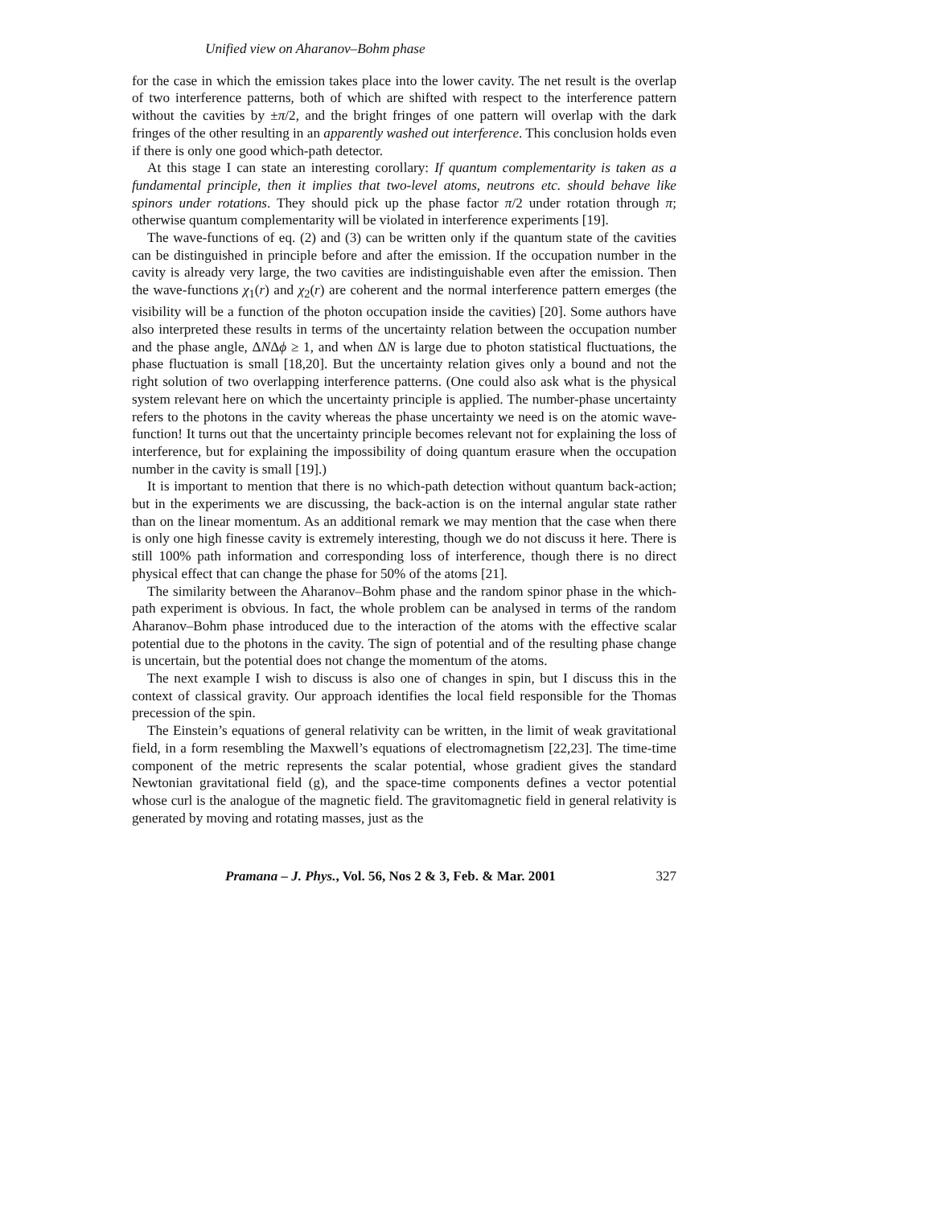Unified view on Aharanov–Bohm phase
for the case in which the emission takes place into the lower cavity. The net result is the overlap of two interference patterns, both of which are shifted with respect to the interference pattern without the cavities by ±π/2, and the bright fringes of one pattern will overlap with the dark fringes of the other resulting in an apparently washed out interference. This conclusion holds even if there is only one good which-path detector.
At this stage I can state an interesting corollary: If quantum complementarity is taken as a fundamental principle, then it implies that two-level atoms, neutrons etc. should behave like spinors under rotations. They should pick up the phase factor π/2 under rotation through π; otherwise quantum complementarity will be violated in interference experiments [19].
The wave-functions of eq. (2) and (3) can be written only if the quantum state of the cavities can be distinguished in principle before and after the emission. If the occupation number in the cavity is already very large, the two cavities are indistinguishable even after the emission. Then the wave-functions χ<sub>1</sub>(r) and χ<sub>2</sub>(r) are coherent and the normal interference pattern emerges (the visibility will be a function of the photon occupation inside the cavities) [20]. Some authors have also interpreted these results in terms of the uncertainty relation between the occupation number and the phase angle, ΔNΔϕ ≥ 1, and when ΔN is large due to photon statistical fluctuations, the phase fluctuation is small [18,20]. But the uncertainty relation gives only a bound and not the right solution of two overlapping interference patterns. (One could also ask what is the physical system relevant here on which the uncertainty principle is applied. The number-phase uncertainty refers to the photons in the cavity whereas the phase uncertainty we need is on the atomic wave-function! It turns out that the uncertainty principle becomes relevant not for explaining the loss of interference, but for explaining the impossibility of doing quantum erasure when the occupation number in the cavity is small [19].)
It is important to mention that there is no which-path detection without quantum back-action; but in the experiments we are discussing, the back-action is on the internal angular state rather than on the linear momentum. As an additional remark we may mention that the case when there is only one high finesse cavity is extremely interesting, though we do not discuss it here. There is still 100% path information and corresponding loss of interference, though there is no direct physical effect that can change the phase for 50% of the atoms [21].
The similarity between the Aharanov–Bohm phase and the random spinor phase in the which-path experiment is obvious. In fact, the whole problem can be analysed in terms of the random Aharanov–Bohm phase introduced due to the interaction of the atoms with the effective scalar potential due to the photons in the cavity. The sign of potential and of the resulting phase change is uncertain, but the potential does not change the momentum of the atoms.
The next example I wish to discuss is also one of changes in spin, but I discuss this in the context of classical gravity. Our approach identifies the local field responsible for the Thomas precession of the spin.
The Einstein’s equations of general relativity can be written, in the limit of weak gravitational field, in a form resembling the Maxwell’s equations of electromagnetism [22,23]. The time-time component of the metric represents the scalar potential, whose gradient gives the standard Newtonian gravitational field (g), and the space-time components defines a vector potential whose curl is the analogue of the magnetic field. The gravitomagnetic field in general relativity is generated by moving and rotating masses, just as the
Pramana – J. Phys., Vol. 56, Nos 2 & 3, Feb. & Mar. 2001 327